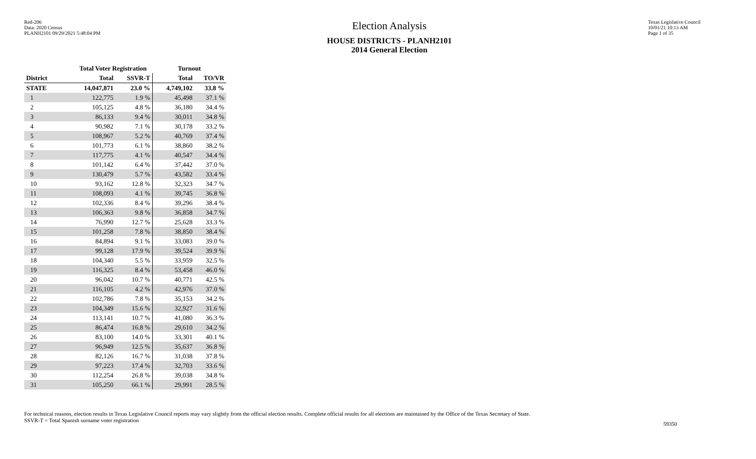Red-206
Data: 2020 Census
PLANH2101 09/29/2021 5:48:04 PM
Election Analysis
HOUSE DISTRICTS - PLANH2101
2014 General Election
Texas Legislative Council
10/01/21 10:13 AM
Page 1 of 35
| | Total Voter Registration | | Turnout | |
| --- | --- | --- | --- | --- |
| District | Total | SSVR-T | Total | TO/VR |
| STATE | 14,047,871 | 23.0 % | 4,749,102 | 33.8 % |
| 1 | 122,775 | 1.9 % | 45,498 | 37.1 % |
| 2 | 105,125 | 4.8 % | 36,180 | 34.4 % |
| 3 | 86,133 | 9.4 % | 30,011 | 34.8 % |
| 4 | 90,982 | 7.1 % | 30,178 | 33.2 % |
| 5 | 108,967 | 5.2 % | 40,769 | 37.4 % |
| 6 | 101,773 | 6.1 % | 38,860 | 38.2 % |
| 7 | 117,775 | 4.1 % | 40,547 | 34.4 % |
| 8 | 101,142 | 6.4 % | 37,442 | 37.0 % |
| 9 | 130,479 | 5.7 % | 43,582 | 33.4 % |
| 10 | 93,162 | 12.8 % | 32,323 | 34.7 % |
| 11 | 108,093 | 4.1 % | 39,745 | 36.8 % |
| 12 | 102,336 | 8.4 % | 39,296 | 38.4 % |
| 13 | 106,363 | 9.8 % | 36,858 | 34.7 % |
| 14 | 76,990 | 12.7 % | 25,628 | 33.3 % |
| 15 | 101,258 | 7.8 % | 38,850 | 38.4 % |
| 16 | 84,894 | 9.1 % | 33,083 | 39.0 % |
| 17 | 99,128 | 17.9 % | 39,524 | 39.9 % |
| 18 | 104,340 | 5.5 % | 33,959 | 32.5 % |
| 19 | 116,325 | 8.4 % | 53,458 | 46.0 % |
| 20 | 96,042 | 10.7 % | 40,771 | 42.5 % |
| 21 | 116,105 | 4.2 % | 42,976 | 37.0 % |
| 22 | 102,786 | 7.8 % | 35,153 | 34.2 % |
| 23 | 104,349 | 15.6 % | 32,927 | 31.6 % |
| 24 | 113,141 | 10.7 % | 41,080 | 36.3 % |
| 25 | 86,474 | 16.8 % | 29,610 | 34.2 % |
| 26 | 83,100 | 14.0 % | 33,301 | 40.1 % |
| 27 | 96,949 | 12.5 % | 35,637 | 36.8 % |
| 28 | 82,126 | 16.7 % | 31,038 | 37.8 % |
| 29 | 97,223 | 17.4 % | 32,703 | 33.6 % |
| 30 | 112,254 | 26.8 % | 39,038 | 34.8 % |
| 31 | 105,250 | 66.1 % | 29,991 | 28.5 % |
For technical reasons, election results in Texas Legislative Council reports may vary slightly from the official election results. Complete official results for all elections are maintained by the Office of the Texas Secretary of State.
SSVR-T = Total Spanish surname voter registration
59350